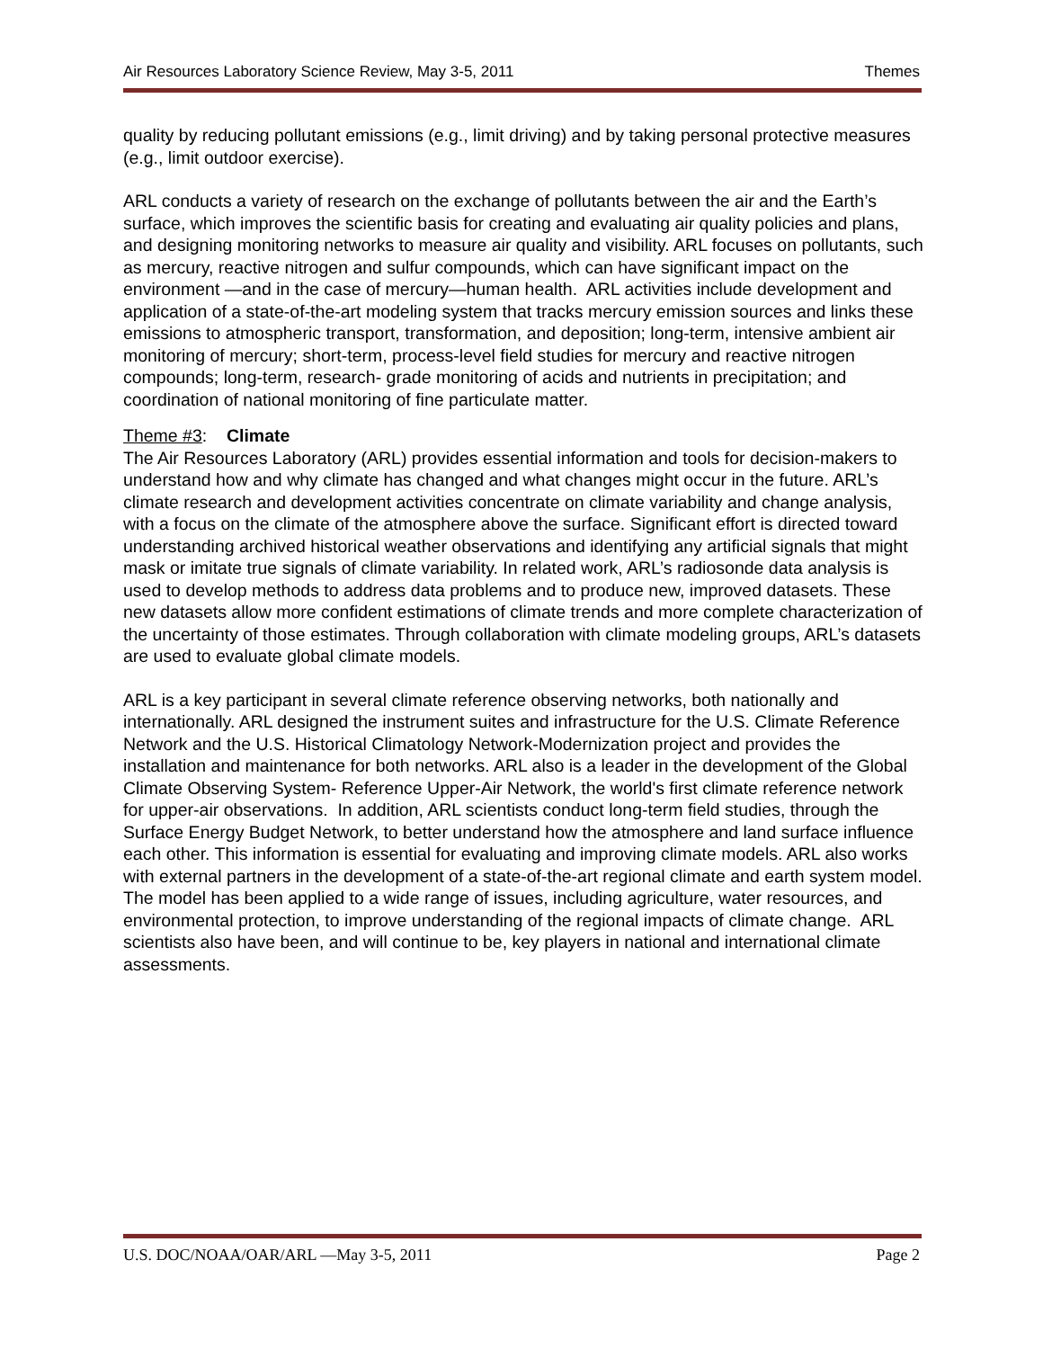Air Resources Laboratory Science Review, May 3-5, 2011 Themes
quality by reducing pollutant emissions (e.g., limit driving) and by taking personal protective measures (e.g., limit outdoor exercise).
ARL conducts a variety of research on the exchange of pollutants between the air and the Earth’s surface, which improves the scientific basis for creating and evaluating air quality policies and plans, and designing monitoring networks to measure air quality and visibility. ARL focuses on pollutants, such as mercury, reactive nitrogen and sulfur compounds, which can have significant impact on the environment —and in the case of mercury—human health. ARL activities include development and application of a state-of-the-art modeling system that tracks mercury emission sources and links these emissions to atmospheric transport, transformation, and deposition; long-term, intensive ambient air monitoring of mercury; short-term, process-level field studies for mercury and reactive nitrogen compounds; long-term, research- grade monitoring of acids and nutrients in precipitation; and coordination of national monitoring of fine particulate matter.
Theme #3: Climate
The Air Resources Laboratory (ARL) provides essential information and tools for decision-makers to understand how and why climate has changed and what changes might occur in the future. ARL’s climate research and development activities concentrate on climate variability and change analysis, with a focus on the climate of the atmosphere above the surface. Significant effort is directed toward understanding archived historical weather observations and identifying any artificial signals that might mask or imitate true signals of climate variability. In related work, ARL’s radiosonde data analysis is used to develop methods to address data problems and to produce new, improved datasets. These new datasets allow more confident estimations of climate trends and more complete characterization of the uncertainty of those estimates. Through collaboration with climate modeling groups, ARL’s datasets are used to evaluate global climate models.
ARL is a key participant in several climate reference observing networks, both nationally and internationally. ARL designed the instrument suites and infrastructure for the U.S. Climate Reference Network and the U.S. Historical Climatology Network-Modernization project and provides the installation and maintenance for both networks. ARL also is a leader in the development of the Global Climate Observing System- Reference Upper-Air Network, the world's first climate reference network for upper-air observations. In addition, ARL scientists conduct long-term field studies, through the Surface Energy Budget Network, to better understand how the atmosphere and land surface influence each other. This information is essential for evaluating and improving climate models. ARL also works with external partners in the development of a state-of-the-art regional climate and earth system model. The model has been applied to a wide range of issues, including agriculture, water resources, and environmental protection, to improve understanding of the regional impacts of climate change. ARL scientists also have been, and will continue to be, key players in national and international climate assessments.
U.S. DOC/NOAA/OAR/ARL —May 3-5, 2011 Page 2